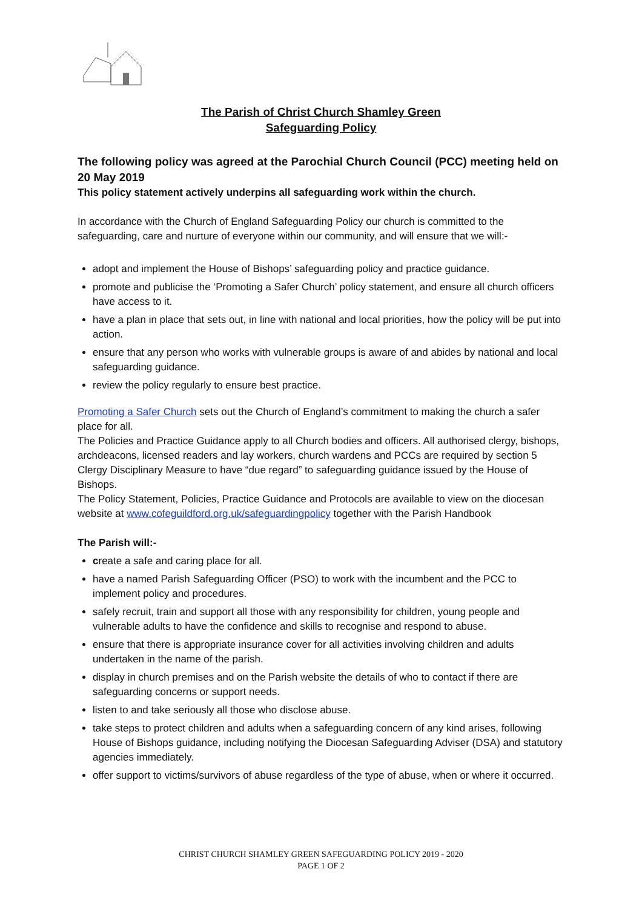The Parish of Christ Church Shamley Green
Safeguarding Policy
The following policy was agreed at the Parochial Church Council (PCC) meeting held on 20 May 2019
This policy statement actively underpins all safeguarding work within the church.
In accordance with the Church of England Safeguarding Policy our church is committed to the safeguarding, care and nurture of everyone within our community, and will ensure that we will:-
adopt and implement the House of Bishops’ safeguarding policy and practice guidance.
promote and publicise the ‘Promoting a Safer Church’ policy statement, and ensure all church officers have access to it.
have a plan in place that sets out, in line with national and local priorities, how the policy will be put into action.
ensure that any person who works with vulnerable groups is aware of and abides by national and local safeguarding guidance.
review the policy regularly to ensure best practice.
Promoting a Safer Church sets out the Church of England’s commitment to making the church a safer place for all.
The Policies and Practice Guidance apply to all Church bodies and officers. All authorised clergy, bishops, archdeacons, licensed readers and lay workers, church wardens and PCCs are required by section 5 Clergy Disciplinary Measure to have “due regard” to safeguarding guidance issued by the House of Bishops.
The Policy Statement, Policies, Practice Guidance and Protocols are available to view on the diocesan website at www.cofeguildford.org.uk/safeguardingpolicy together with the Parish Handbook
The Parish will:-
create a safe and caring place for all.
have a named Parish Safeguarding Officer (PSO) to work with the incumbent and the PCC to implement policy and procedures.
safely recruit, train and support all those with any responsibility for children, young people and vulnerable adults to have the confidence and skills to recognise and respond to abuse.
ensure that there is appropriate insurance cover for all activities involving children and adults undertaken in the name of the parish.
display in church premises and on the Parish website the details of who to contact if there are safeguarding concerns or support needs.
listen to and take seriously all those who disclose abuse.
take steps to protect children and adults when a safeguarding concern of any kind arises, following House of Bishops guidance, including notifying the Diocesan Safeguarding Adviser (DSA) and statutory agencies immediately.
offer support to victims/survivors of abuse regardless of the type of abuse, when or where it occurred.
CHRIST CHURCH SHAMLEY GREEN SAFEGUARDING POLICY 2019 - 2020
PAGE 1 OF 2